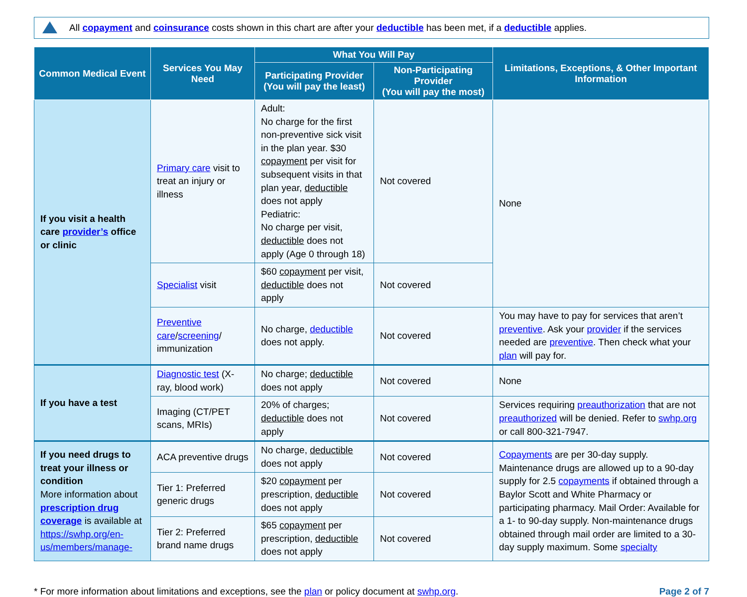All copayment and coinsurance costs shown in this chart are after your deductible has been met, if a deductible applies.
| Common Medical Event | Services You May Need | What You Will Pay | | Limitations, Exceptions, & Other Important Information |
| --- | --- | --- | --- | --- |
| | | Participating Provider (You will pay the least) | Non-Participating Provider (You will pay the most) | |
| If you visit a health care provider’s office or clinic | Primary care visit to treat an injury or illness | Adult: No charge for the first non-preventive sick visit in the plan year. $30 copayment per visit for subsequent visits in that plan year, deductible does not apply Pediatric: No charge per visit, deductible does not apply (Age 0 through 18) | Not covered | None |
| | Specialist visit | $60 copayment per visit, deductible does not apply | Not covered | |
| | Preventive care / screening / immunization | No charge, deductible does not apply. | Not covered | You may have to pay for services that aren’t preventive . Ask your provider if the services needed are preventive . Then check what your plan will pay for. |
| If you have a test | Diagnostic test (X-ray, blood work) | No charge; deductible does not apply | Not covered | None |
| | Imaging (CT/PET scans, MRIs) | 20% of charges; deductible does not apply | Not covered | Services requiring preauthorization that are not preauthorized will be denied. Refer to swhp.org or call 800-321-7947. |
| If you need drugs to treat your illness or condition More information about prescription drug coverage is available at https://swhp.org/en-us/members/manage- | ACA preventive drugs | No charge, deductible does not apply | Not covered | Copayments are per 30-day supply. Maintenance drugs are allowed up to a 90-day supply for 2.5 copayments if obtained through a Baylor Scott and White Pharmacy or participating pharmacy. Mail Order: Available for a 1- to 90-day supply. Non-maintenance drugs obtained through mail order are limited to a 30-day supply maximum. Some specialty |
| | Tier 1: Preferred generic drugs | $20 copayment per prescription, deductible does not apply | Not covered | |
| | Tier 2: Preferred brand name drugs | $65 copayment per prescription, deductible does not apply | Not covered | |
* For more information about limitations and exceptions, see the plan or policy document at swhp.org. Page 2 of 7